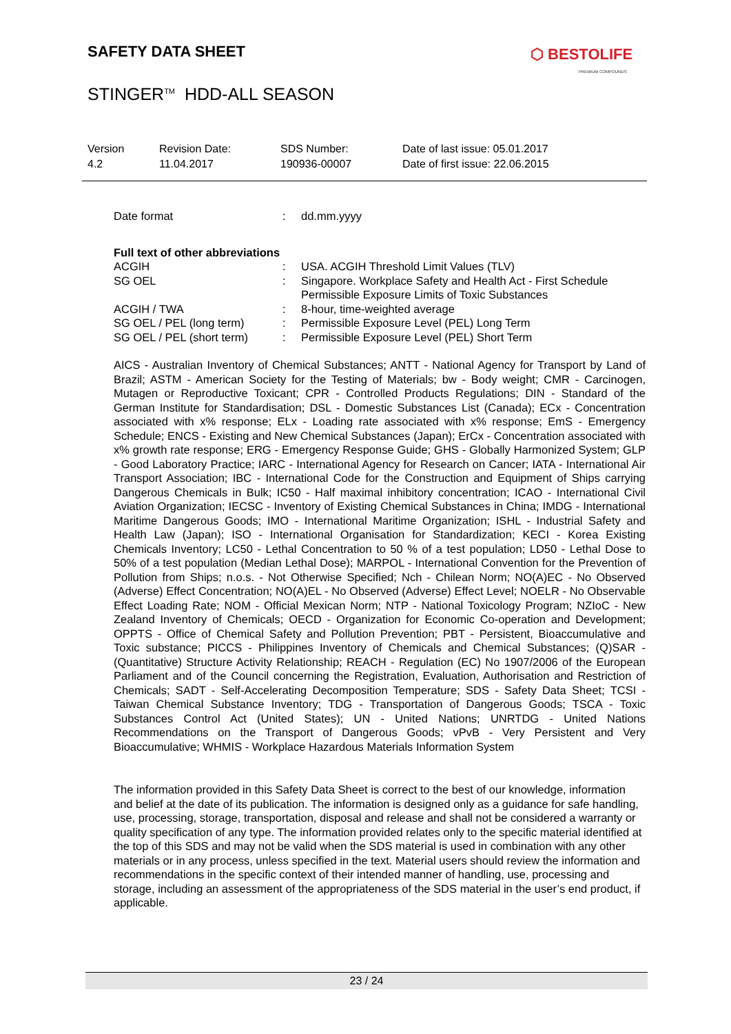SAFETY DATA SHEET
⬡ BESTOLIFE
PREMIUM COMPOUNDS
STINGER<sup>TM</sup> HDD-ALL SEASON
| Version 4.2 | Revision Date: 11.04.2017 | SDS Number: 190936-00007 | Date of last issue: 05.01.2017 Date of first issue: 22.06.2015 |
| Date format | : | dd.mm.yyyy |
Full text of other abbreviations
| ACGIH | : | USA. ACGIH Threshold Limit Values (TLV) |
| SG OEL | : | Singapore. Workplace Safety and Health Act - First Schedule Permissible Exposure Limits of Toxic Substances |
| ACGIH / TWA | : | 8-hour, time-weighted average |
| SG OEL / PEL (long term) | : | Permissible Exposure Level (PEL) Long Term |
| SG OEL / PEL (short term) | : | Permissible Exposure Level (PEL) Short Term |
AICS - Australian Inventory of Chemical Substances; ANTT - National Agency for Transport by Land of Brazil; ASTM - American Society for the Testing of Materials; bw - Body weight; CMR - Carcinogen, Mutagen or Reproductive Toxicant; CPR - Controlled Products Regulations; DIN - Standard of the German Institute for Standardisation; DSL - Domestic Substances List (Canada); ECx - Concentration associated with x% response; ELx - Loading rate associated with x% response; EmS - Emergency Schedule; ENCS - Existing and New Chemical Substances (Japan); ErCx - Concentration associated with x% growth rate response; ERG - Emergency Response Guide; GHS - Globally Harmonized System; GLP - Good Laboratory Practice; IARC - International Agency for Research on Cancer; IATA - International Air Transport Association; IBC - International Code for the Construction and Equipment of Ships carrying Dangerous Chemicals in Bulk; IC50 - Half maximal inhibitory concentration; ICAO - International Civil Aviation Organization; IECSC - Inventory of Existing Chemical Substances in China; IMDG - International Maritime Dangerous Goods; IMO - International Maritime Organization; ISHL - Industrial Safety and Health Law (Japan); ISO - International Organisation for Standardization; KECI - Korea Existing Chemicals Inventory; LC50 - Lethal Concentration to 50 % of a test population; LD50 - Lethal Dose to 50% of a test population (Median Lethal Dose); MARPOL - International Convention for the Prevention of Pollution from Ships; n.o.s. - Not Otherwise Specified; Nch - Chilean Norm; NO(A)EC - No Observed (Adverse) Effect Concentration; NO(A)EL - No Observed (Adverse) Effect Level; NOELR - No Observable Effect Loading Rate; NOM - Official Mexican Norm; NTP - National Toxicology Program; NZIoC - New Zealand Inventory of Chemicals; OECD - Organization for Economic Co-operation and Development; OPPTS - Office of Chemical Safety and Pollution Prevention; PBT - Persistent, Bioaccumulative and Toxic substance; PICCS - Philippines Inventory of Chemicals and Chemical Substances; (Q)SAR - (Quantitative) Structure Activity Relationship; REACH - Regulation (EC) No 1907/2006 of the European Parliament and of the Council concerning the Registration, Evaluation, Authorisation and Restriction of Chemicals; SADT - Self-Accelerating Decomposition Temperature; SDS - Safety Data Sheet; TCSI - Taiwan Chemical Substance Inventory; TDG - Transportation of Dangerous Goods; TSCA - Toxic Substances Control Act (United States); UN - United Nations; UNRTDG - United Nations Recommendations on the Transport of Dangerous Goods; vPvB - Very Persistent and Very Bioaccumulative; WHMIS - Workplace Hazardous Materials Information System
The information provided in this Safety Data Sheet is correct to the best of our knowledge, information and belief at the date of its publication. The information is designed only as a guidance for safe handling, use, processing, storage, transportation, disposal and release and shall not be considered a warranty or quality specification of any type. The information provided relates only to the specific material identified at the top of this SDS and may not be valid when the SDS material is used in combination with any other materials or in any process, unless specified in the text. Material users should review the information and recommendations in the specific context of their intended manner of handling, use, processing and storage, including an assessment of the appropriateness of the SDS material in the user’s end product, if applicable.
23 / 24